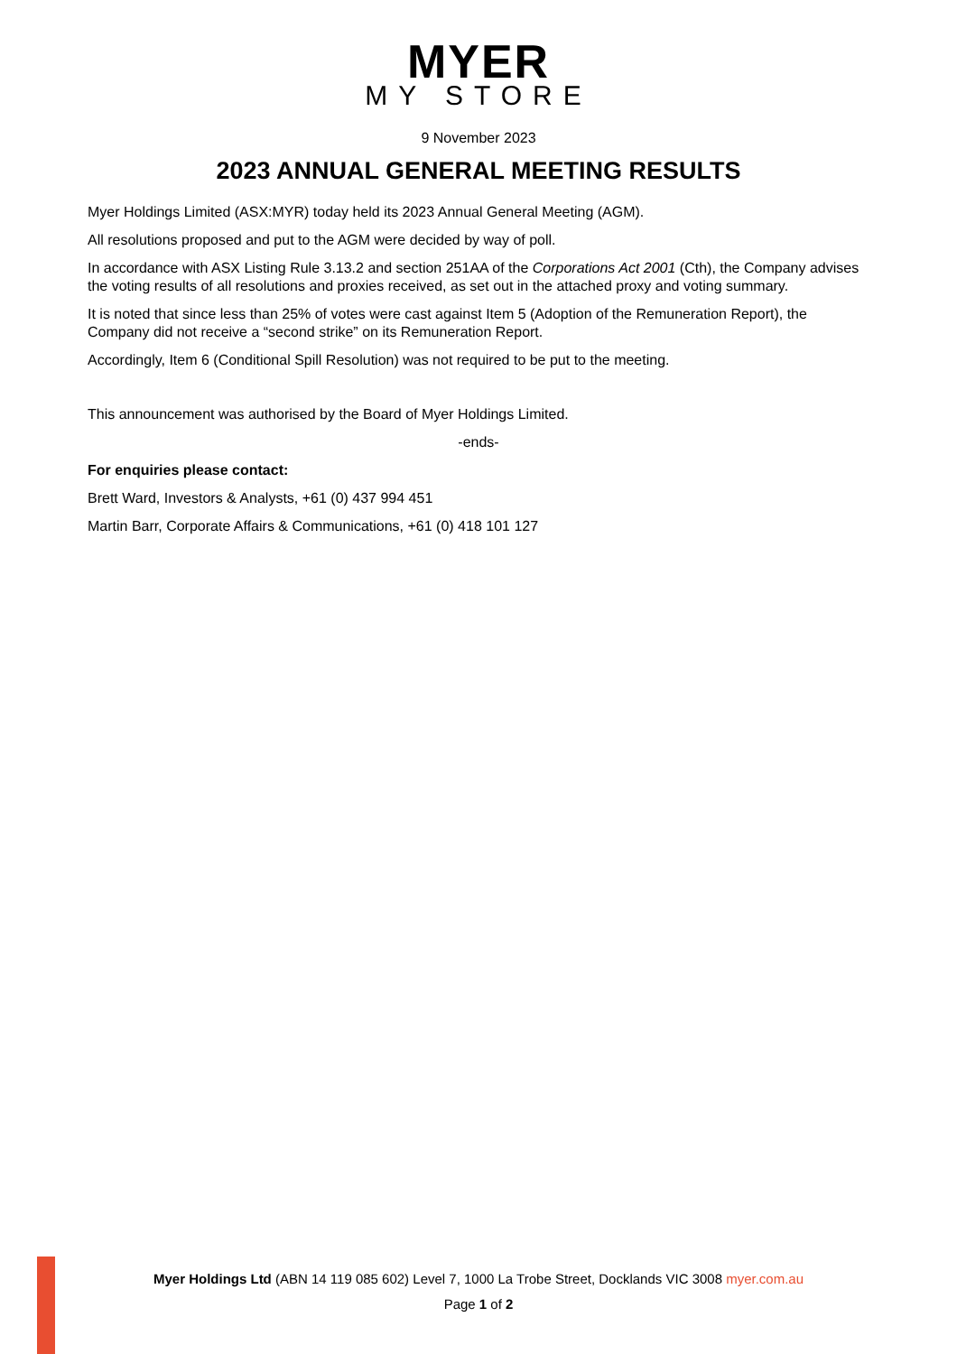MYER
MY STORE
9 November 2023
2023 ANNUAL GENERAL MEETING RESULTS
Myer Holdings Limited (ASX:MYR) today held its 2023 Annual General Meeting (AGM).
All resolutions proposed and put to the AGM were decided by way of poll.
In accordance with ASX Listing Rule 3.13.2 and section 251AA of the Corporations Act 2001 (Cth), the Company advises the voting results of all resolutions and proxies received, as set out in the attached proxy and voting summary.
It is noted that since less than 25% of votes were cast against Item 5 (Adoption of the Remuneration Report), the Company did not receive a “second strike” on its Remuneration Report.
Accordingly, Item 6 (Conditional Spill Resolution) was not required to be put to the meeting.
This announcement was authorised by the Board of Myer Holdings Limited.
-ends-
For enquiries please contact:
Brett Ward, Investors & Analysts, +61 (0) 437 994 451
Martin Barr, Corporate Affairs & Communications, +61 (0) 418 101 127
Myer Holdings Ltd (ABN 14 119 085 602) Level 7, 1000 La Trobe Street, Docklands VIC 3008 myer.com.au
Page 1 of 2